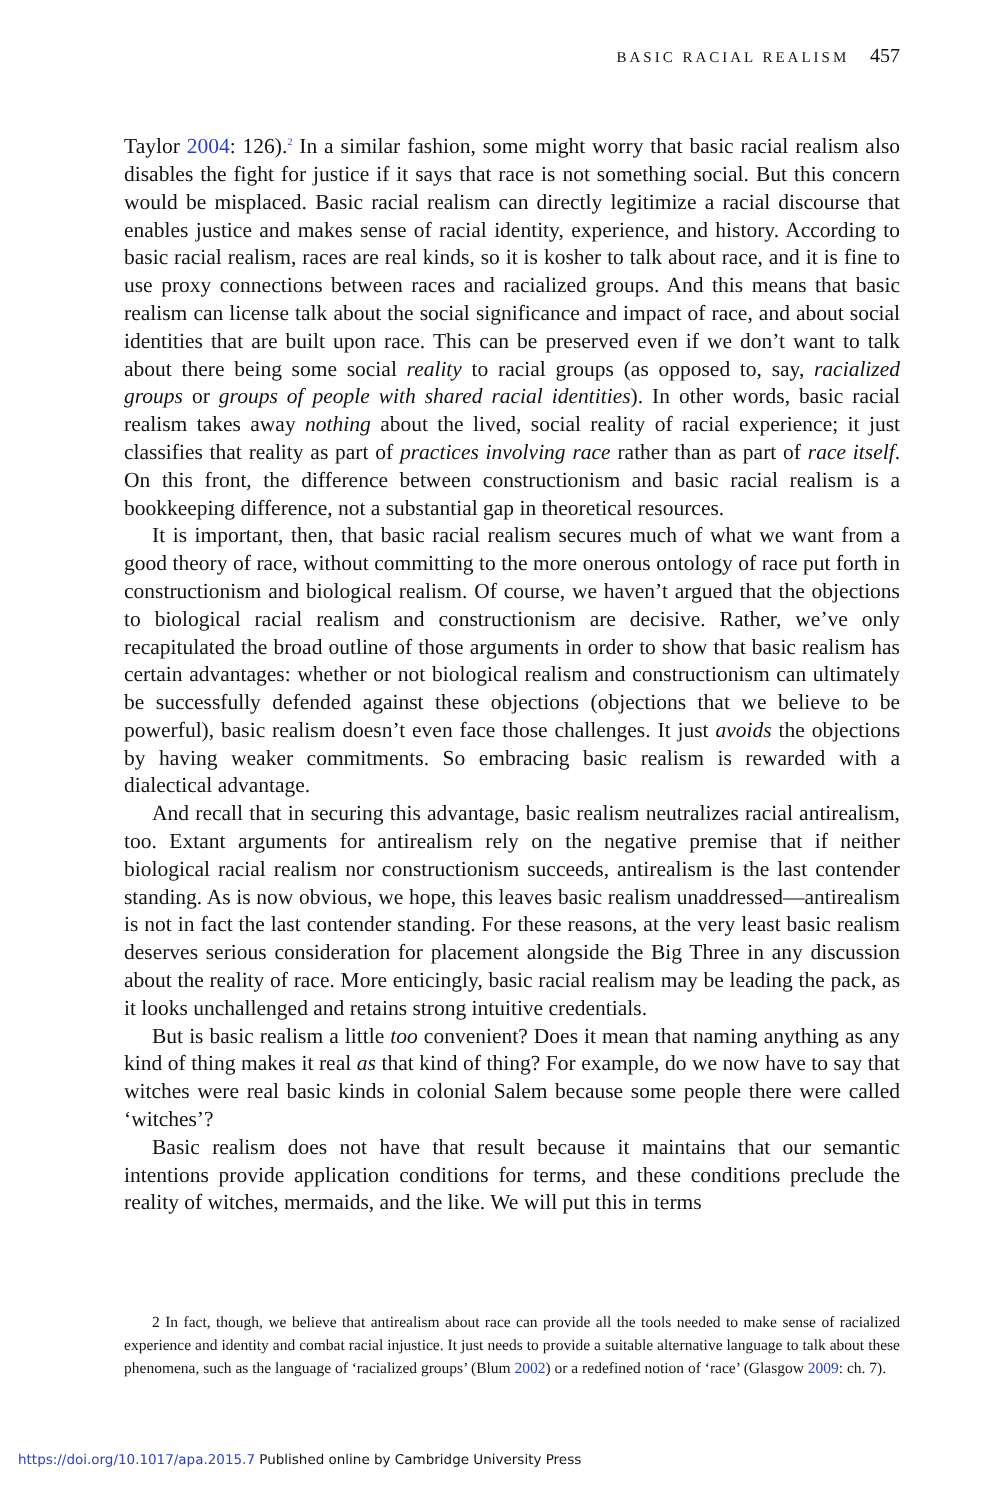BASIC RACIAL REALISM 457
Taylor 2004: 126).<sup>2</sup> In a similar fashion, some might worry that basic racial realism also disables the fight for justice if it says that race is not something social. But this concern would be misplaced. Basic racial realism can directly legitimize a racial discourse that enables justice and makes sense of racial identity, experience, and history. According to basic racial realism, races are real kinds, so it is kosher to talk about race, and it is fine to use proxy connections between races and racialized groups. And this means that basic realism can license talk about the social significance and impact of race, and about social identities that are built upon race. This can be preserved even if we don’t want to talk about there being some social reality to racial groups (as opposed to, say, racialized groups or groups of people with shared racial identities). In other words, basic racial realism takes away nothing about the lived, social reality of racial experience; it just classifies that reality as part of practices involving race rather than as part of race itself. On this front, the difference between constructionism and basic racial realism is a bookkeeping difference, not a substantial gap in theoretical resources.
It is important, then, that basic racial realism secures much of what we want from a good theory of race, without committing to the more onerous ontology of race put forth in constructionism and biological realism. Of course, we haven’t argued that the objections to biological racial realism and constructionism are decisive. Rather, we’ve only recapitulated the broad outline of those arguments in order to show that basic realism has certain advantages: whether or not biological realism and constructionism can ultimately be successfully defended against these objections (objections that we believe to be powerful), basic realism doesn’t even face those challenges. It just avoids the objections by having weaker commitments. So embracing basic realism is rewarded with a dialectical advantage.
And recall that in securing this advantage, basic realism neutralizes racial antirealism, too. Extant arguments for antirealism rely on the negative premise that if neither biological racial realism nor constructionism succeeds, antirealism is the last contender standing. As is now obvious, we hope, this leaves basic realism unaddressed—antirealism is not in fact the last contender standing. For these reasons, at the very least basic realism deserves serious consideration for placement alongside the Big Three in any discussion about the reality of race. More enticingly, basic racial realism may be leading the pack, as it looks unchallenged and retains strong intuitive credentials.
But is basic realism a little too convenient? Does it mean that naming anything as any kind of thing makes it real as that kind of thing? For example, do we now have to say that witches were real basic kinds in colonial Salem because some people there were called ‘witches’?
Basic realism does not have that result because it maintains that our semantic intentions provide application conditions for terms, and these conditions preclude the reality of witches, mermaids, and the like. We will put this in terms
2 In fact, though, we believe that antirealism about race can provide all the tools needed to make sense of racialized experience and identity and combat racial injustice. It just needs to provide a suitable alternative language to talk about these phenomena, such as the language of ‘racialized groups’ (Blum 2002) or a redefined notion of ‘race’ (Glasgow 2009: ch. 7).
https://doi.org/10.1017/apa.2015.7 Published online by Cambridge University Press